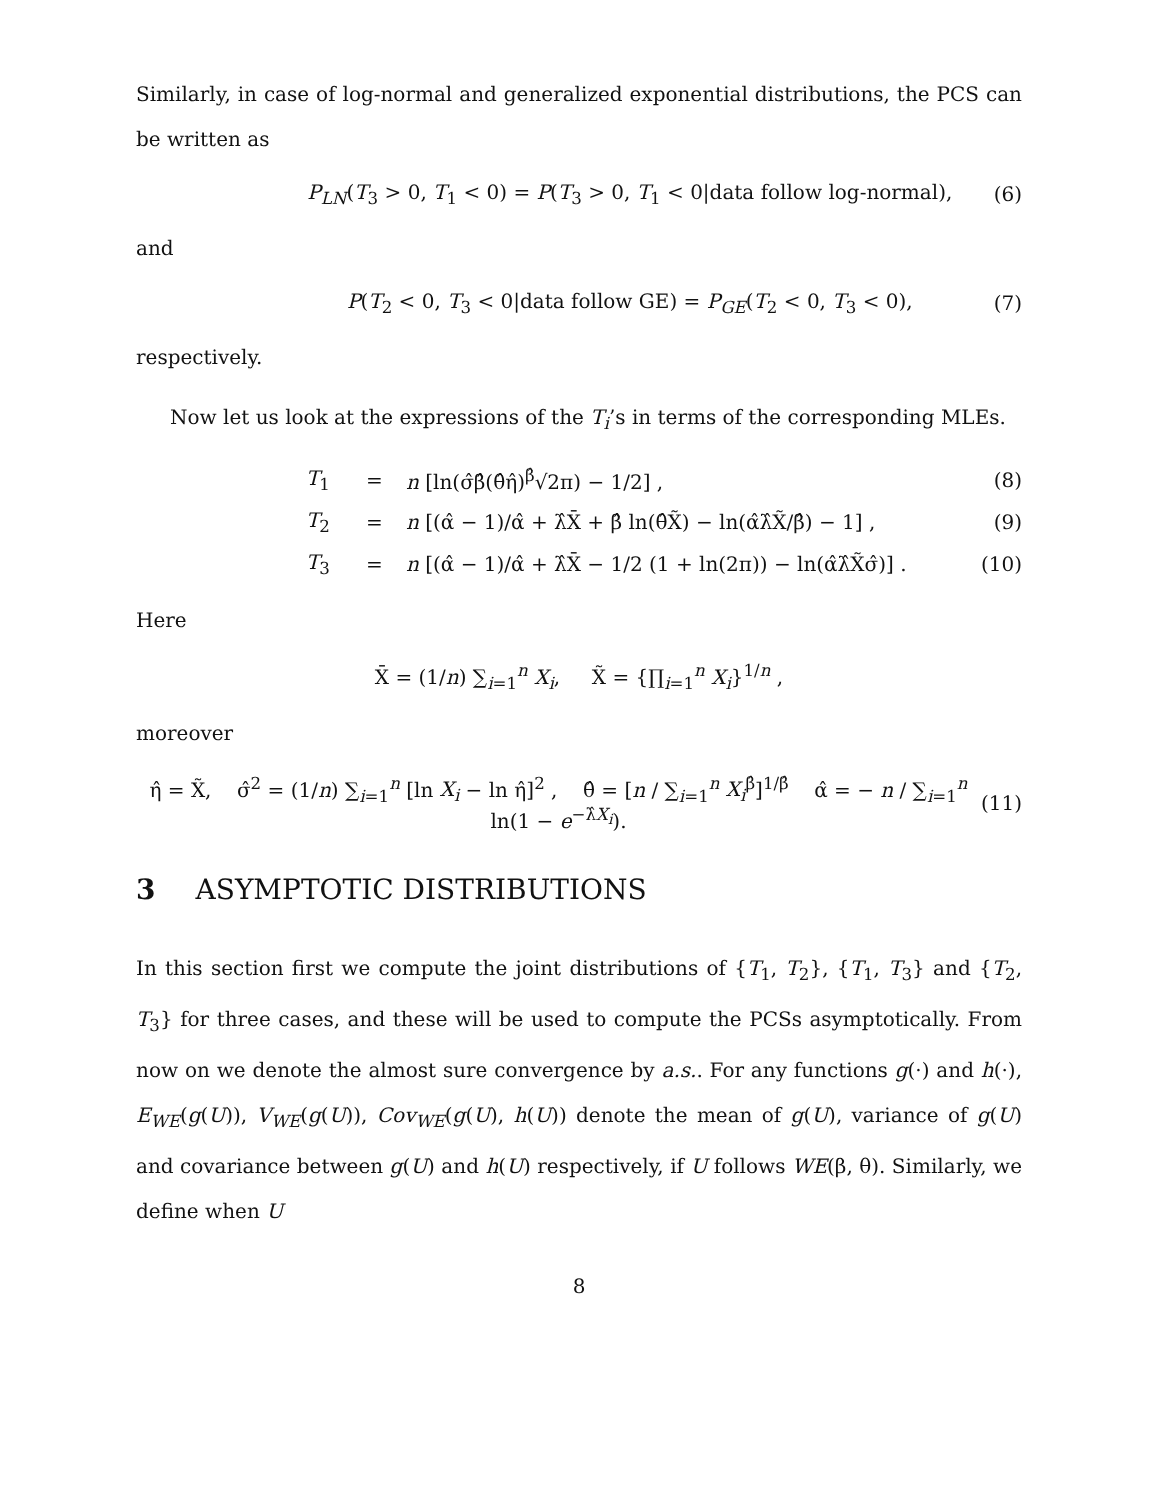Similarly, in case of log-normal and generalized exponential distributions, the PCS can be written as
P<sub>LN</sub>(T<sub>3</sub> > 0, T<sub>1</sub> < 0) = P(T<sub>3</sub> > 0, T<sub>1</sub> < 0|data follow log-normal), (6)
and
P(T<sub>2</sub> < 0, T<sub>3</sub> < 0|data follow GE) = P<sub>GE</sub>(T<sub>2</sub> < 0, T<sub>3</sub> < 0), (7)
respectively.
Now let us look at the expressions of the T<sub>i</sub>’s in terms of the corresponding MLEs.
T<sub>1</sub> = n [ln(σ̂β̂(θ̂η̂)<sup>β̂</sup>√2π) − 1/2] , (8) T<sub>2</sub> = n [(α̂ − 1)/α̂ + λ̂X̄ + β̂ ln(θ̂X̃) − ln(α̂λ̂X̃/β̂) − 1] , (9) T<sub>3</sub> = n [(α̂ − 1)/α̂ + λ̂X̄ − 1/2 (1 + ln(2π)) − ln(α̂λ̂X̃σ̂)] . (10)
Here
X̄ = (1/n) ∑<sub>i=1</sub><sup>n</sup> X<sub>i</sub>, X̃ = {∏<sub>i=1</sub><sup>n</sup> X<sub>i</sub>}<sup>1/n</sup> ,
moreover
η̂ = X̃, σ̂<sup>2</sup> = (1/n) ∑<sub>i=1</sub><sup>n</sup> [ln X<sub>i</sub> − ln η̂]<sup>2</sup> , θ̂ = [n / ∑<sub>i=1</sub><sup>n</sup> X<sub>i</sub><sup>β̂</sup>]<sup>1/β̂</sup> α̂ = − n / ∑<sub>i=1</sub><sup>n</sup> ln(1 − e<sup>−λ̂X<sub>i</sub></sup>). (11)
3 ASYMPTOTIC DISTRIBUTIONS
In this section first we compute the joint distributions of {T<sub>1</sub>, T<sub>2</sub>}, {T<sub>1</sub>, T<sub>3</sub>} and {T<sub>2</sub>, T<sub>3</sub>} for three cases, and these will be used to compute the PCSs asymptotically. From now on we denote the almost sure convergence by a.s.. For any functions g(·) and h(·), E<sub>WE</sub>(g(U)), V<sub>WE</sub>(g(U)), Cov<sub>WE</sub>(g(U), h(U)) denote the mean of g(U), variance of g(U) and covariance between g(U) and h(U) respectively, if U follows WE(β, θ). Similarly, we define when U
8